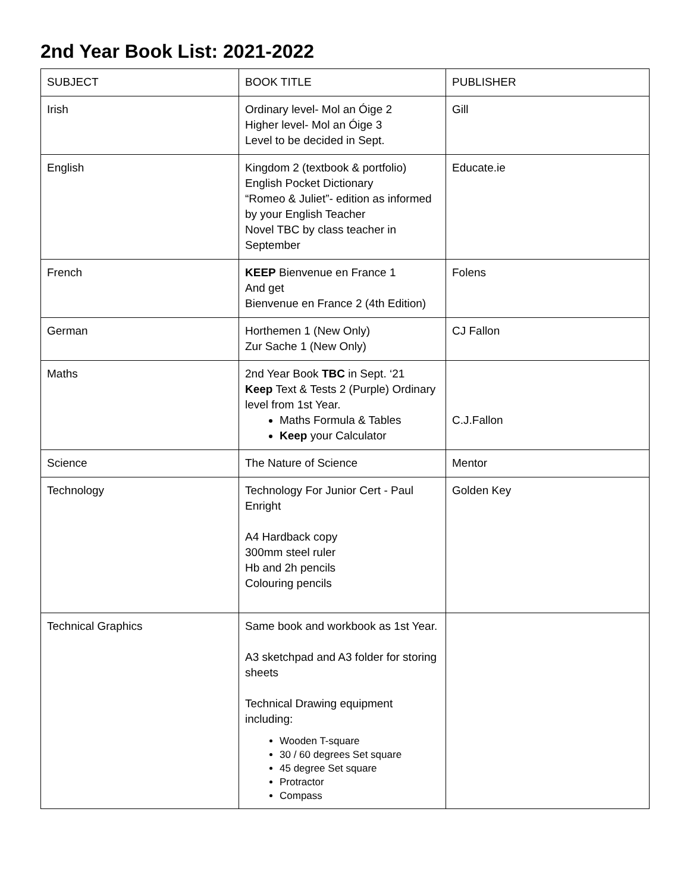2nd Year Book List: 2021-2022
| SUBJECT | BOOK TITLE | PUBLISHER |
| Irish | Ordinary level- Mol an Óige 2 Higher level- Mol an Óige 3 Level to be decided in Sept. | Gill |
| English | Kingdom 2 (textbook & portfolio) English Pocket Dictionary “Romeo & Juliet”- edition as informed by your English Teacher Novel TBC by class teacher in September | Educate.ie |
| French | KEEP Bienvenue en France 1 And get Bienvenue en France 2 (4th Edition) | Folens |
| German | Horthemen 1 (New Only) Zur Sache 1 (New Only) | CJ Fallon |
| Maths | 2nd Year Book TBC in Sept. ‘21 Keep Text & Tests 2 (Purple) Ordinary level from 1st Year. Maths Formula & Tables Keep your Calculator | C.J.Fallon |
| Science | The Nature of Science | Mentor |
| Technology | Technology For Junior Cert - Paul Enright A4 Hardback copy 300mm steel ruler Hb and 2h pencils Colouring pencils | Golden Key |
| Technical Graphics | Same book and workbook as 1st Year. A3 sketchpad and A3 folder for storing sheets Technical Drawing equipment including: Wooden T-square 30 / 60 degrees Set square 45 degree Set square Protractor Compass | |